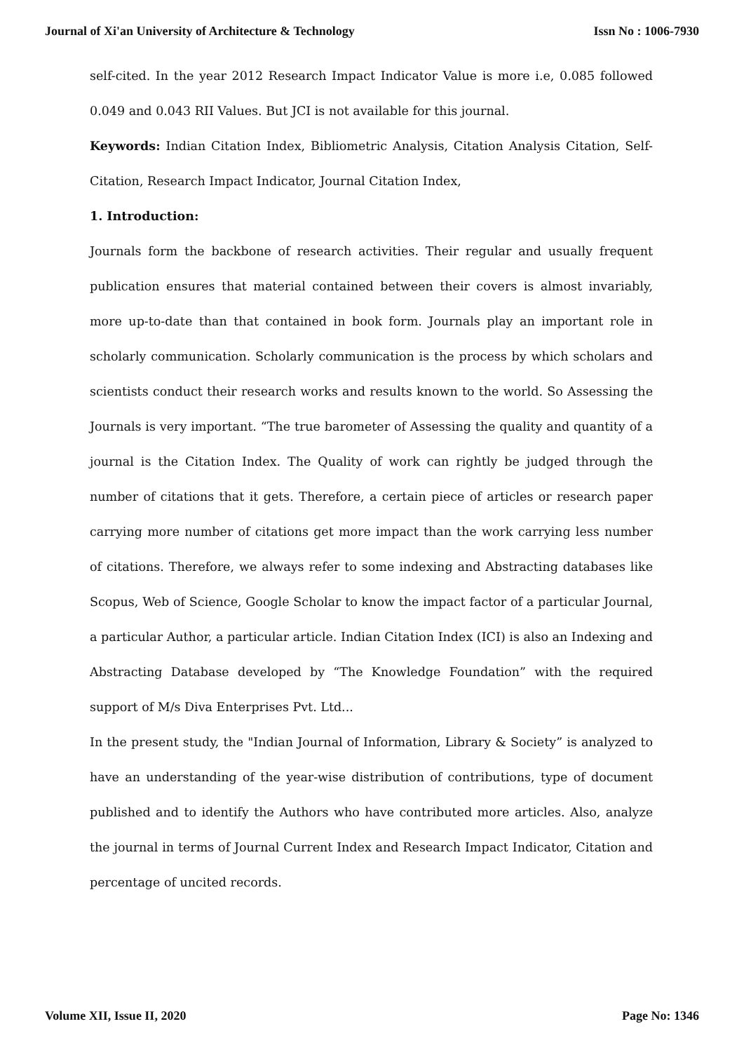Journal of Xi'an University of Architecture & Technology Issn No : 1006-7930
self-cited. In the year 2012 Research Impact Indicator Value is more i.e, 0.085 followed 0.049 and 0.043 RII Values. But JCI is not available for this journal.
Keywords: Indian Citation Index, Bibliometric Analysis, Citation Analysis Citation, Self-Citation, Research Impact Indicator, Journal Citation Index,
1. Introduction:
Journals form the backbone of research activities. Their regular and usually frequent publication ensures that material contained between their covers is almost invariably, more up-to-date than that contained in book form. Journals play an important role in scholarly communication. Scholarly communication is the process by which scholars and scientists conduct their research works and results known to the world. So Assessing the Journals is very important. “The true barometer of Assessing the quality and quantity of a journal is the Citation Index. The Quality of work can rightly be judged through the number of citations that it gets. Therefore, a certain piece of articles or research paper carrying more number of citations get more impact than the work carrying less number of citations. Therefore, we always refer to some indexing and Abstracting databases like Scopus, Web of Science, Google Scholar to know the impact factor of a particular Journal, a particular Author, a particular article. Indian Citation Index (ICI) is also an Indexing and Abstracting Database developed by “The Knowledge Foundation” with the required support of M/s Diva Enterprises Pvt. Ltd...
In the present study, the "Indian Journal of Information, Library & Society” is analyzed to have an understanding of the year-wise distribution of contributions, type of document published and to identify the Authors who have contributed more articles. Also, analyze the journal in terms of Journal Current Index and Research Impact Indicator, Citation and percentage of uncited records.
Volume XII, Issue II, 2020 Page No: 1346